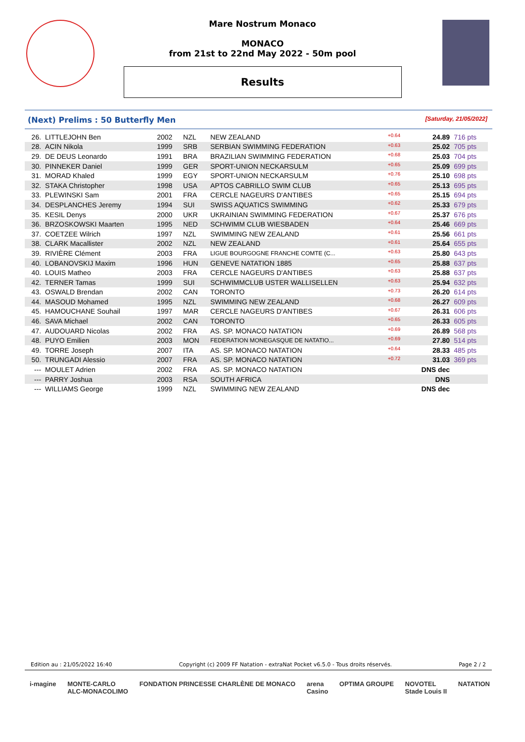Mare Nostrum Monaco
MONACO
from 21st to 22nd May 2022 - 50m pool
Results
(Next) Prelims : 50 Butterfly Men [Saturday, 21/05/2022]
| 26. | LITTLEJOHN Ben | 2002 | NZL | NEW ZEALAND | +0.64 | 24.89 | 716 pts |
| 28. | ACIN Nikola | 1999 | SRB | SERBIAN SWIMMING FEDERATION | +0.63 | 25.02 | 705 pts |
| 29. | DE DEUS Leonardo | 1991 | BRA | BRAZILIAN SWIMMING FEDERATION | +0.68 | 25.03 | 704 pts |
| 30. | PINNEKER Daniel | 1999 | GER | SPORT-UNION NECKARSULM | +0.65 | 25.09 | 699 pts |
| 31. | MORAD Khaled | 1999 | EGY | SPORT-UNION NECKARSULM | +0.76 | 25.10 | 698 pts |
| 32. | STAKA Christopher | 1998 | USA | APTOS CABRILLO SWIM CLUB | +0.65 | 25.13 | 695 pts |
| 33. | PLEWINSKI Sam | 2001 | FRA | CERCLE NAGEURS D'ANTIBES | +0.65 | 25.15 | 694 pts |
| 34. | DESPLANCHES Jeremy | 1994 | SUI | SWISS AQUATICS SWIMMING | +0.62 | 25.33 | 679 pts |
| 35. | KESIL Denys | 2000 | UKR | UKRAINIAN SWIMMING FEDERATION | +0.67 | 25.37 | 676 pts |
| 36. | BRZOSKOWSKI Maarten | 1995 | NED | SCHWIMM CLUB WIESBADEN | +0.64 | 25.46 | 669 pts |
| 37. | COETZEE Wilrich | 1997 | NZL | SWIMMING NEW ZEALAND | +0.61 | 25.56 | 661 pts |
| 38. | CLARK Macallister | 2002 | NZL | NEW ZEALAND | +0.61 | 25.64 | 655 pts |
| 39. | RIVIÈRE Clément | 2003 | FRA | LIGUE BOURGOGNE FRANCHE COMTE (C... | +0.63 | 25.80 | 643 pts |
| 40. | LOBANOVSKIJ Maxim | 1996 | HUN | GENEVE NATATION 1885 | +0.65 | 25.88 | 637 pts |
| 40. | LOUIS Matheo | 2003 | FRA | CERCLE NAGEURS D'ANTIBES | +0.63 | 25.88 | 637 pts |
| 42. | TERNER Tamas | 1999 | SUI | SCHWIMMCLUB USTER WALLISELLEN | +0.63 | 25.94 | 632 pts |
| 43. | OSWALD Brendan | 2002 | CAN | TORONTO | +0.73 | 26.20 | 614 pts |
| 44. | MASOUD Mohamed | 1995 | NZL | SWIMMING NEW ZEALAND | +0.68 | 26.27 | 609 pts |
| 45. | HAMOUCHANE Souhail | 1997 | MAR | CERCLE NAGEURS D'ANTIBES | +0.67 | 26.31 | 606 pts |
| 46. | SAVA Michael | 2002 | CAN | TORONTO | +0.65 | 26.33 | 605 pts |
| 47. | AUDOUARD Nicolas | 2002 | FRA | AS. SP. MONACO NATATION | +0.69 | 26.89 | 568 pts |
| 48. | PUYO Emilien | 2003 | MON | FEDERATION MONEGASQUE DE NATATIO... | +0.69 | 27.80 | 514 pts |
| 49. | TORRE Joseph | 2007 | ITA | AS. SP. MONACO NATATION | +0.64 | 28.33 | 485 pts |
| 50. | TRUNGADI Alessio | 2007 | FRA | AS. SP. MONACO NATATION | +0.72 | 31.03 | 369 pts |
| --- | MOULET Adrien | 2002 | FRA | AS. SP. MONACO NATATION | | DNS dec | |
| --- | PARRY Joshua | 2003 | RSA | SOUTH AFRICA | | DNS | |
| --- | WILLIAMS George | 1999 | NZL | SWIMMING NEW ZEALAND | | DNS dec | |
Edition au : 21/05/2022 16:40 Copyright (c) 2009 FF Natation - extraNat Pocket v6.5.0 - Tous droits réservés. Page 2 / 2
i-magine MONTE-CARLO
ALC-MONACOLIMO FONDATION PRINCESSE CHARLÈNE DE MONACO arena
Casino OPTIMA GROUPE NOVOTEL
Stade Louis II NATATION